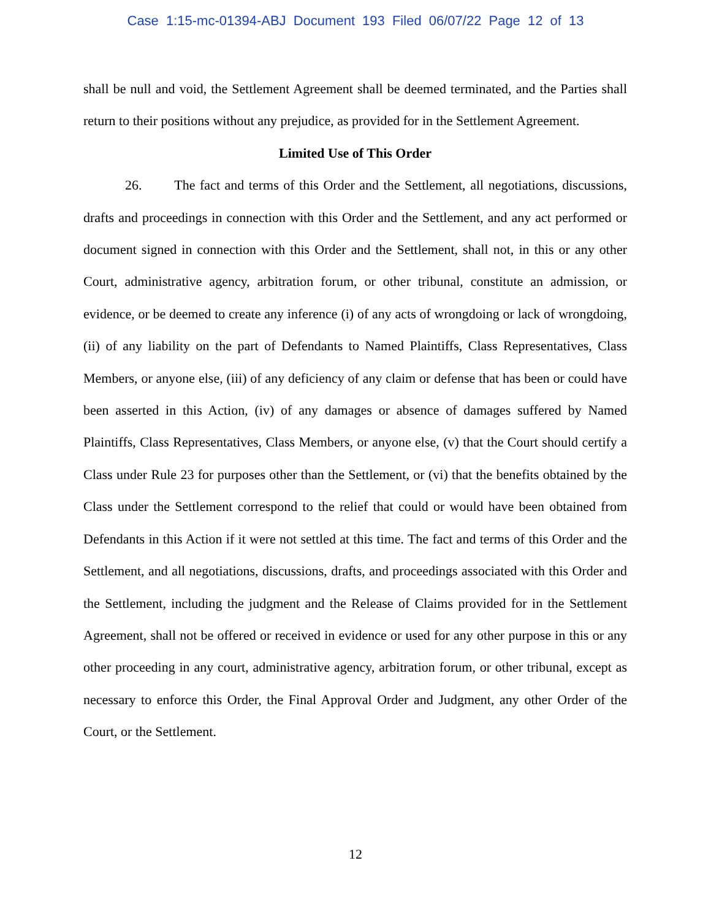Case 1:15-mc-01394-ABJ Document 193 Filed 06/07/22 Page 12 of 13
shall be null and void, the Settlement Agreement shall be deemed terminated, and the Parties shall return to their positions without any prejudice, as provided for in the Settlement Agreement.
Limited Use of This Order
26. The fact and terms of this Order and the Settlement, all negotiations, discussions, drafts and proceedings in connection with this Order and the Settlement, and any act performed or document signed in connection with this Order and the Settlement, shall not, in this or any other Court, administrative agency, arbitration forum, or other tribunal, constitute an admission, or evidence, or be deemed to create any inference (i) of any acts of wrongdoing or lack of wrongdoing, (ii) of any liability on the part of Defendants to Named Plaintiffs, Class Representatives, Class Members, or anyone else, (iii) of any deficiency of any claim or defense that has been or could have been asserted in this Action, (iv) of any damages or absence of damages suffered by Named Plaintiffs, Class Representatives, Class Members, or anyone else, (v) that the Court should certify a Class under Rule 23 for purposes other than the Settlement, or (vi) that the benefits obtained by the Class under the Settlement correspond to the relief that could or would have been obtained from Defendants in this Action if it were not settled at this time. The fact and terms of this Order and the Settlement, and all negotiations, discussions, drafts, and proceedings associated with this Order and the Settlement, including the judgment and the Release of Claims provided for in the Settlement Agreement, shall not be offered or received in evidence or used for any other purpose in this or any other proceeding in any court, administrative agency, arbitration forum, or other tribunal, except as necessary to enforce this Order, the Final Approval Order and Judgment, any other Order of the Court, or the Settlement.
12